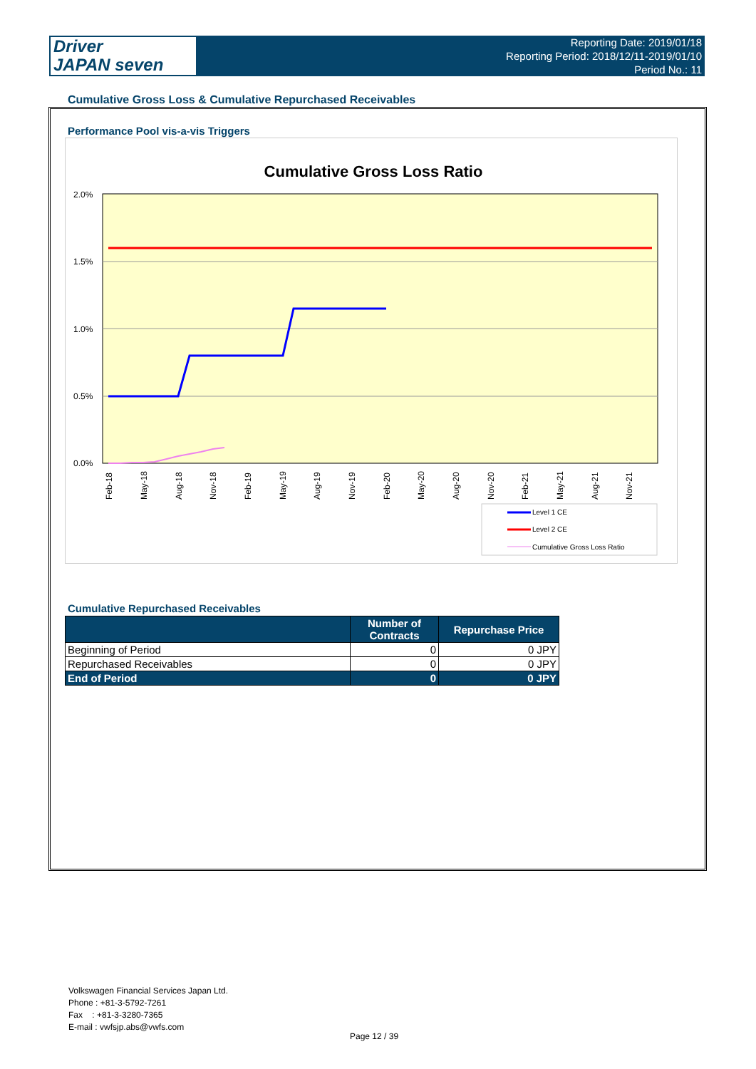Driver
JAPAN seven
Reporting Date: 2019/01/18
Reporting Period: 2018/12/11-2019/01/10
Period No.: 11
Cumulative Gross Loss & Cumulative Repurchased Receivables
Performance Pool vis-a-vis Triggers
Cumulative Gross Loss Ratio
2.0%
1.5%
1.0%
0.5%
0.0%
Feb-18
May-18
Aug-18
Nov-18
Feb-19
May-19
Aug-19
Nov-19
Feb-20
May-20
Aug-20
Nov-20
Feb-21
May-21
Aug-21
Nov-21
Level 1 CE
Level 2 CE
Cumulative Gross Loss Ratio
Cumulative Repurchased Receivables
| | Number of Contracts | Repurchase Price |
| --- | --- | --- |
| Beginning of Period | 0 | 0 JPY |
| Repurchased Receivables | 0 | 0 JPY |
| End of Period | 0 | 0 JPY |
Volkswagen Financial Services Japan Ltd.
Phone : +81-3-5792-7261
Fax : +81-3-3280-7365
E-mail : vwfsjp.abs@vwfs.com
Page 12 / 39